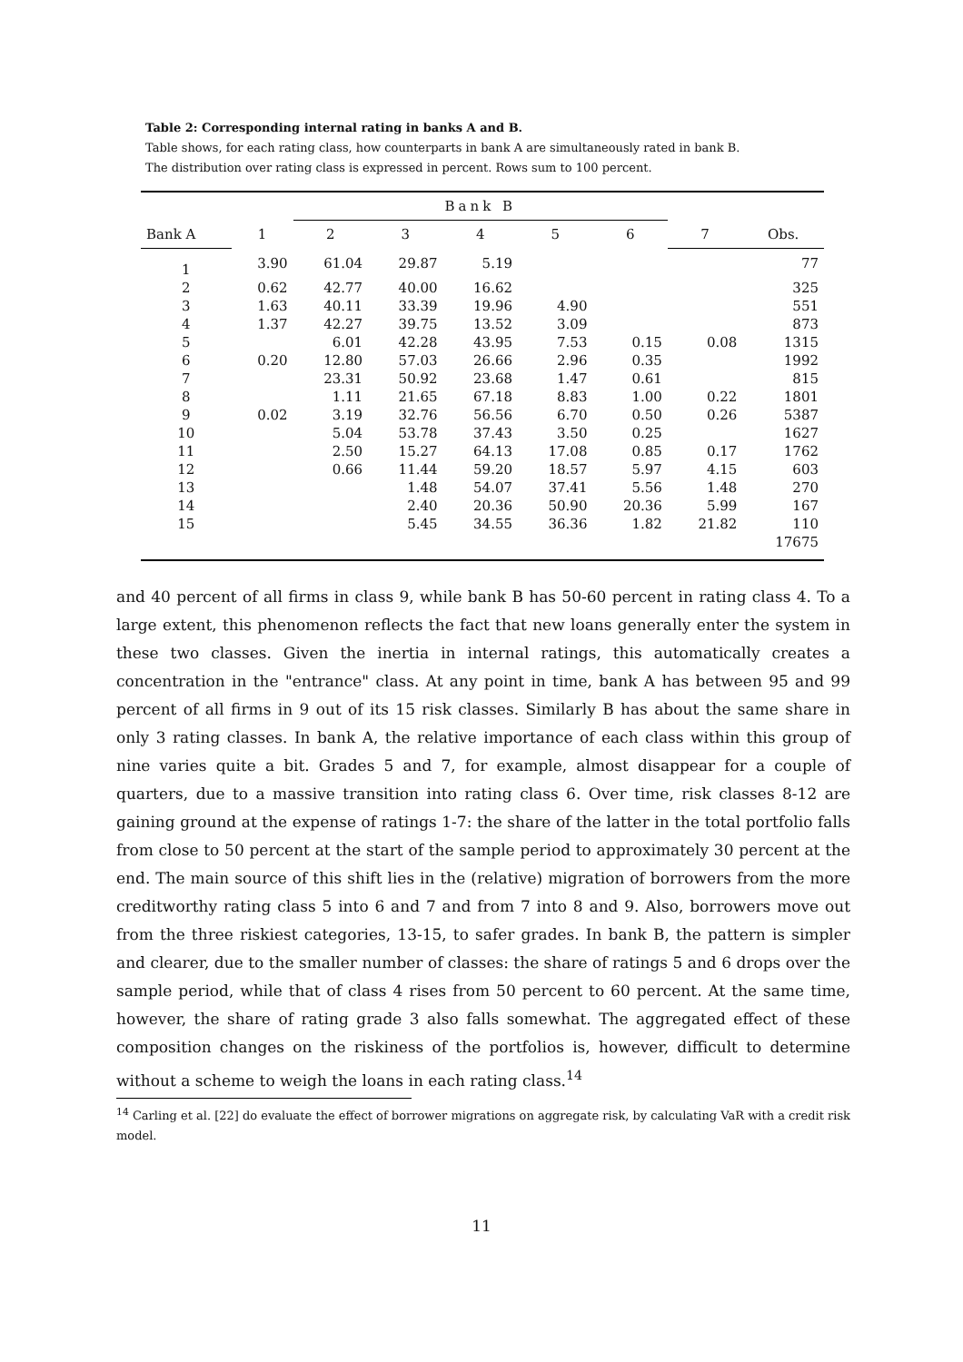Table 2: Corresponding internal rating in banks A and B.
Table shows, for each rating class, how counterparts in bank A are simultaneously rated in bank B.
The distribution over rating class is expressed in percent. Rows sum to 100 percent.
| | | Bank B | | | | | | |
| --- | --- | --- | --- | --- | --- | --- | --- | --- |
| Bank A | 1 | 2 | 3 | 4 | 5 | 6 | 7 | Obs. |
| 1 | 3.90 | 61.04 | 29.87 | 5.19 | | | | 77 |
| 2 | 0.62 | 42.77 | 40.00 | 16.62 | | | | 325 |
| 3 | 1.63 | 40.11 | 33.39 | 19.96 | 4.90 | | | 551 |
| 4 | 1.37 | 42.27 | 39.75 | 13.52 | 3.09 | | | 873 |
| 5 | | 6.01 | 42.28 | 43.95 | 7.53 | 0.15 | 0.08 | 1315 |
| 6 | 0.20 | 12.80 | 57.03 | 26.66 | 2.96 | 0.35 | | 1992 |
| 7 | | 23.31 | 50.92 | 23.68 | 1.47 | 0.61 | | 815 |
| 8 | | 1.11 | 21.65 | 67.18 | 8.83 | 1.00 | 0.22 | 1801 |
| 9 | 0.02 | 3.19 | 32.76 | 56.56 | 6.70 | 0.50 | 0.26 | 5387 |
| 10 | | 5.04 | 53.78 | 37.43 | 3.50 | 0.25 | | 1627 |
| 11 | | 2.50 | 15.27 | 64.13 | 17.08 | 0.85 | 0.17 | 1762 |
| 12 | | 0.66 | 11.44 | 59.20 | 18.57 | 5.97 | 4.15 | 603 |
| 13 | | | 1.48 | 54.07 | 37.41 | 5.56 | 1.48 | 270 |
| 14 | | | 2.40 | 20.36 | 50.90 | 20.36 | 5.99 | 167 |
| 15 | | | 5.45 | 34.55 | 36.36 | 1.82 | 21.82 | 110 |
| | | | | | | | | 17675 |
and 40 percent of all firms in class 9, while bank B has 50-60 percent in rating class 4. To a large extent, this phenomenon reflects the fact that new loans generally enter the system in these two classes. Given the inertia in internal ratings, this automatically creates a concentration in the "entrance" class. At any point in time, bank A has between 95 and 99 percent of all firms in 9 out of its 15 risk classes. Similarly B has about the same share in only 3 rating classes. In bank A, the relative importance of each class within this group of nine varies quite a bit. Grades 5 and 7, for example, almost disappear for a couple of quarters, due to a massive transition into rating class 6. Over time, risk classes 8-12 are gaining ground at the expense of ratings 1-7: the share of the latter in the total portfolio falls from close to 50 percent at the start of the sample period to approximately 30 percent at the end. The main source of this shift lies in the (relative) migration of borrowers from the more creditworthy rating class 5 into 6 and 7 and from 7 into 8 and 9. Also, borrowers move out from the three riskiest categories, 13-15, to safer grades. In bank B, the pattern is simpler and clearer, due to the smaller number of classes: the share of ratings 5 and 6 drops over the sample period, while that of class 4 rises from 50 percent to 60 percent. At the same time, however, the share of rating grade 3 also falls somewhat. The aggregated effect of these composition changes on the riskiness of the portfolios is, however, difficult to determine without a scheme to weigh the loans in each rating class.<sup>14</sup>
<sup>14</sup> Carling et al. [22] do evaluate the effect of borrower migrations on aggregate risk, by calculating VaR with a credit risk model.
11